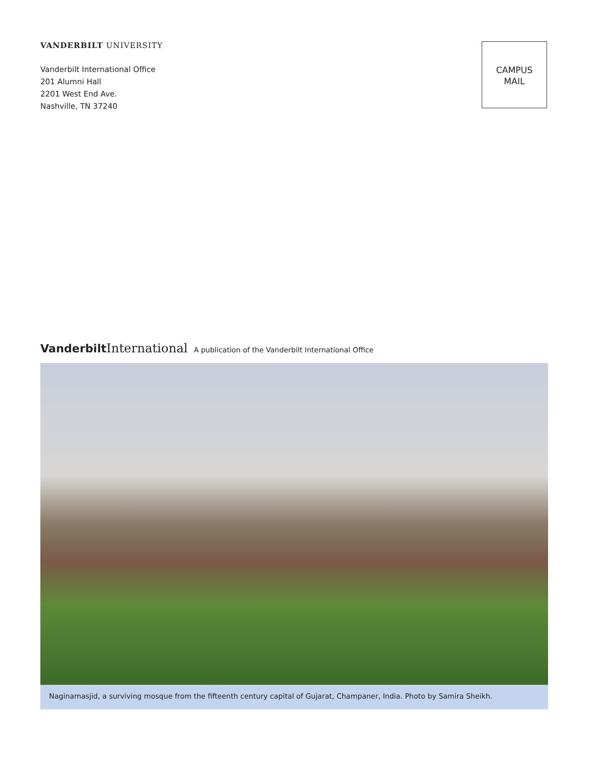VANDERBILT UNIVERSITY
Vanderbilt International Office
201 Alumni Hall
2201 West End Ave.
Nashville, TN 37240
CAMPUS
MAIL
Vanderbilt International A publication of the Vanderbilt International Office
Naginamasjid, a surviving mosque from the fifteenth century capital of Gujarat, Champaner, India. Photo by Samira Sheikh.